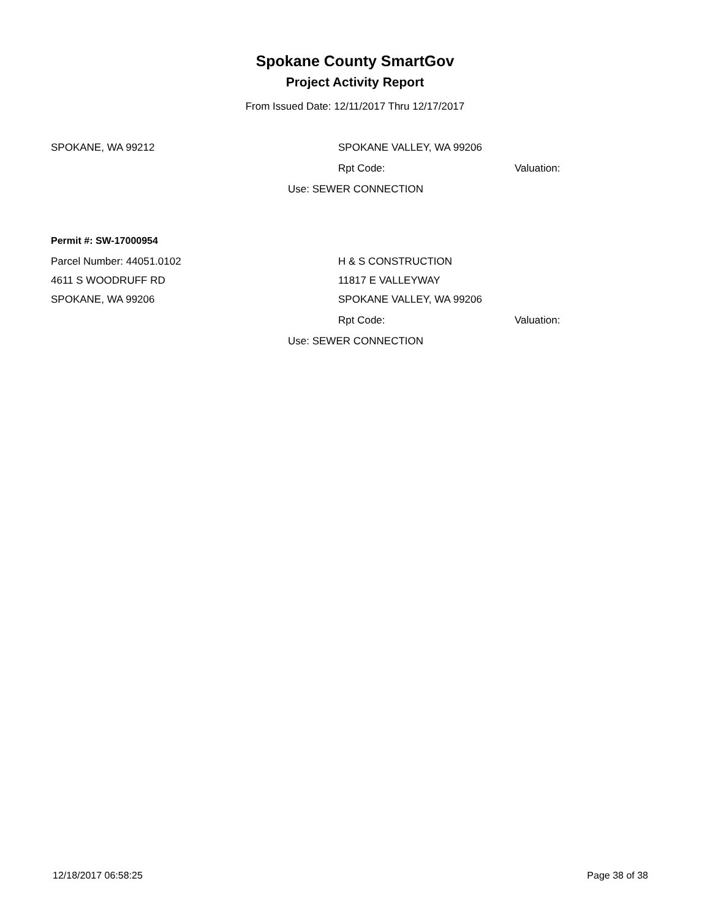Spokane County SmartGov
Project Activity Report
From Issued Date: 12/11/2017 Thru 12/17/2017
SPOKANE, WA 99212 SPOKANE VALLEY, WA 99206
Rpt Code: Valuation:
Use: SEWER CONNECTION
Permit #: SW-17000954
Parcel Number: 44051.0102 H & S CONSTRUCTION
4611 S WOODRUFF RD 11817 E VALLEYWAY
SPOKANE, WA 99206 SPOKANE VALLEY, WA 99206
Rpt Code: Valuation:
Use: SEWER CONNECTION
12/18/2017 06:58:25 Page 38 of 38